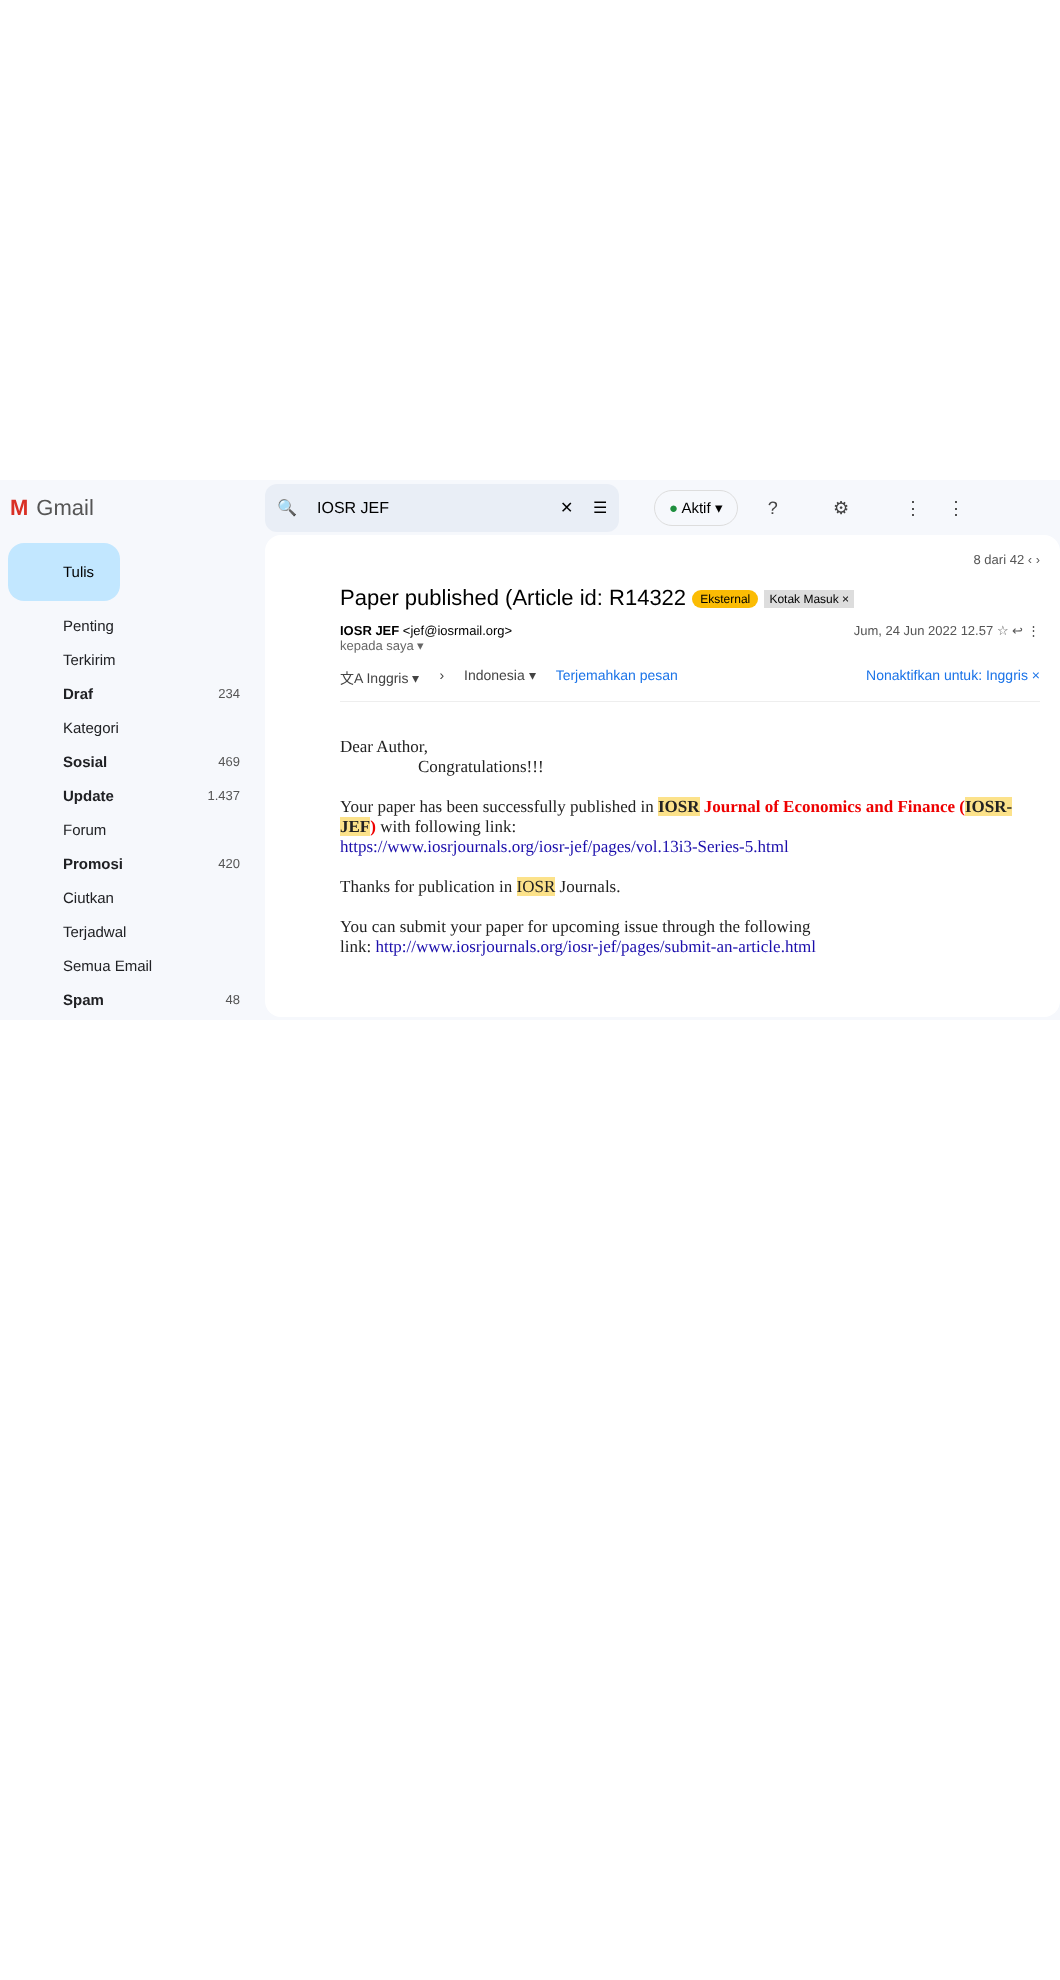M Gmail
🔍 IOSR JEF ✕ ☰
● Aktif ▾
? ⚙ ⋮⋮
Tulis
Penting
Terkirim
Draf 234
Kategori
Sosial 469
Update 1.437
Forum
Promosi 420
Ciutkan
Terjadwal
Semua Email
Spam 48
8 dari 42 ‹ ›
Paper published (Article id: R14322 Eksternal Kotak Masuk ×
IOSR JEF <jef@iosrmail.org>
kepada saya ▾
Jum, 24 Jun 2022 12.57 ☆ ↩ ⋮
文A Inggris ▾ › Indonesia ▾ Terjemahkan pesan Nonaktifkan untuk: Inggris ×
Dear Author,
Congratulations!!!
Your paper has been successfully published in IOSR Journal of Economics and Finance (IOSR-JEF) with following link:
https://www.iosrjournals.org/iosr-jef/pages/vol.13i3-Series-5.html
Thanks for publication in IOSR Journals.
You can submit your paper for upcoming issue through the following
link: http://www.iosrjournals.org/iosr-jef/pages/submit-an-article.html